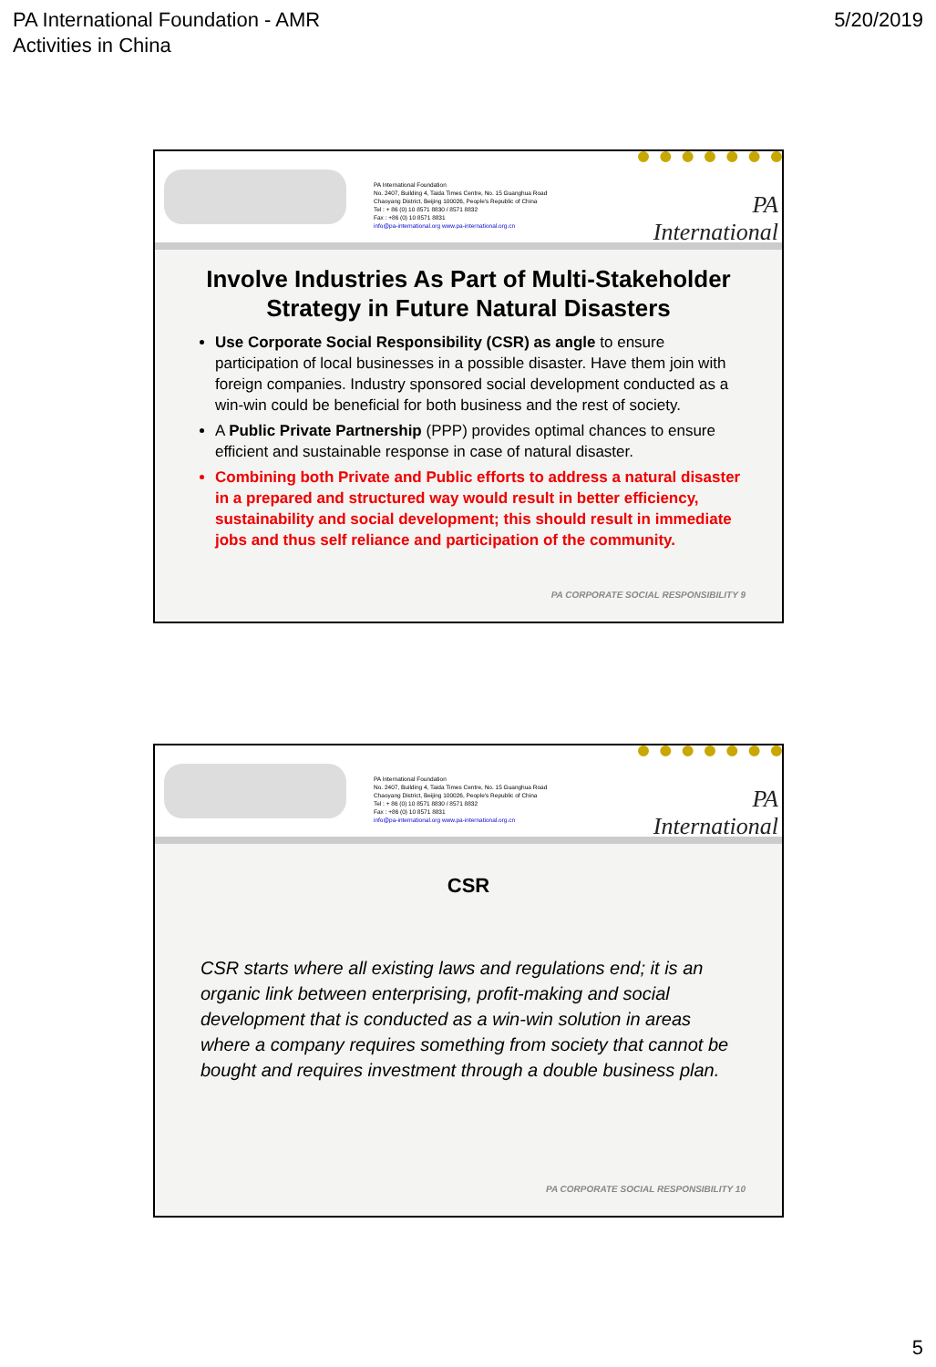PA International Foundation - AMR
Activities in China
5/20/2019
PA International Foundation
No. 2407, Building 4, Taida Times Centre, No. 15 Guanghua Road
Chaoyang District, Beijing 100026, People's Republic of China
Tel : + 86 (0) 10 8571 8830 / 8571 8832
Fax : +86 (0) 10 8571 8831
info@pa-international.org www.pa-international.org.cn
PA International
Involve Industries As Part of Multi-Stakeholder Strategy in Future Natural Disasters
Use Corporate Social Responsibility (CSR) as angle to ensure participation of local businesses in a possible disaster. Have them join with foreign companies. Industry sponsored social development conducted as a win-win could be beneficial for both business and the rest of society.
A Public Private Partnership (PPP) provides optimal chances to ensure efficient and sustainable response in case of natural disaster.
Combining both Private and Public efforts to address a natural disaster in a prepared and structured way would result in better efficiency, sustainability and social development; this should result in immediate jobs and thus self reliance and participation of the community.
PA CORPORATE SOCIAL RESPONSIBILITY 9
PA International Foundation
No. 2407, Building 4, Taida Times Centre, No. 15 Guanghua Road
Chaoyang District, Beijing 100026, People's Republic of China
Tel : + 86 (0) 10 8571 8830 / 8571 8832
Fax : +86 (0) 10 8571 8831
info@pa-international.org www.pa-international.org.cn
PA International
CSR
CSR starts where all existing laws and regulations end; it is an organic link between enterprising, profit-making and social development that is conducted as a win-win solution in areas where a company requires something from society that cannot be bought and requires investment through a double business plan.
PA CORPORATE SOCIAL RESPONSIBILITY 10
5